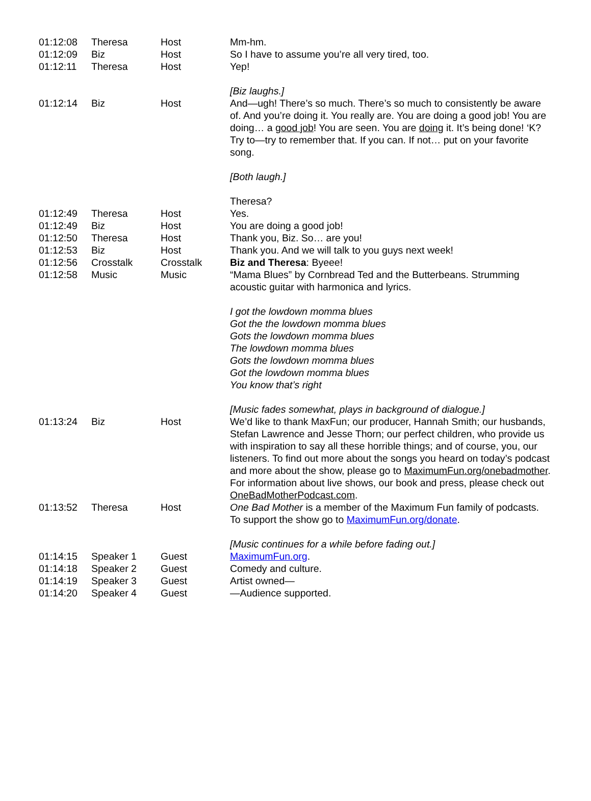| 01:12:08 | Theresa | Host | Mm-hm. |
| 01:12:09 | Biz | Host | So I have to assume you’re all very tired, too. |
| 01:12:11 | Theresa | Host | Yep! [Biz laughs.] |
| 01:12:14 | Biz | Host | And—ugh! There’s so much. There’s so much to consistently be aware of. And you’re doing it. You really are. You are doing a good job! You are doing… a good job ! You are seen. You are doing it. It’s being done! ‘K? Try to—try to remember that. If you can. If not… put on your favorite song. [Both laugh.] Theresa? |
| 01:12:49 | Theresa | Host | Yes. |
| 01:12:49 | Biz | Host | You are doing a good job! |
| 01:12:50 | Theresa | Host | Thank you, Biz. So… are you! |
| 01:12:53 | Biz | Host | Thank you. And we will talk to you guys next week! |
| 01:12:56 | Crosstalk | Crosstalk | Biz and Theresa : Byeee! |
| 01:12:58 | Music | Music | “Mama Blues” by Cornbread Ted and the Butterbeans. Strumming acoustic guitar with harmonica and lyrics. I got the lowdown momma blues Got the the lowdown momma blues Gots the lowdown momma blues The lowdown momma blues Gots the lowdown momma blues Got the lowdown momma blues You know that’s right [Music fades somewhat, plays in background of dialogue.] |
| 01:13:24 | Biz | Host | We’d like to thank MaxFun; our producer, Hannah Smith; our husbands, Stefan Lawrence and Jesse Thorn; our perfect children, who provide us with inspiration to say all these horrible things; and of course, you, our listeners. To find out more about the songs you heard on today’s podcast and more about the show, please go to MaximumFun.org/onebadmother . For information about live shows, our book and press, please check out OneBadMotherPodcast.com . |
| 01:13:52 | Theresa | Host | One Bad Mother is a member of the Maximum Fun family of podcasts. To support the show go to MaximumFun.org/donate . [Music continues for a while before fading out.] |
| 01:14:15 | Speaker 1 | Guest | MaximumFun.org . |
| 01:14:18 | Speaker 2 | Guest | Comedy and culture. |
| 01:14:19 | Speaker 3 | Guest | Artist owned— |
| 01:14:20 | Speaker 4 | Guest | —Audience supported. |